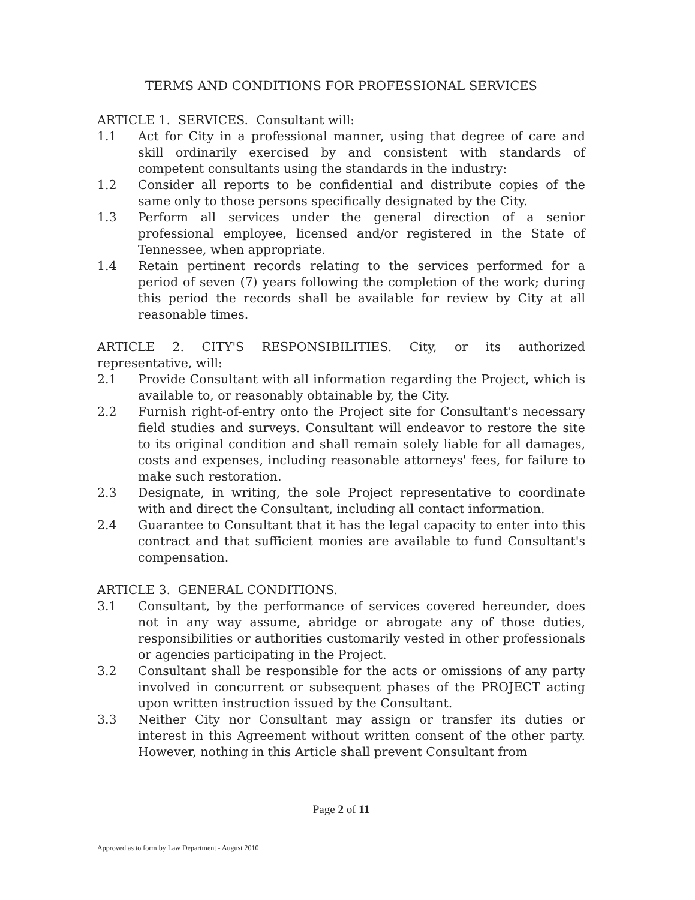TERMS AND CONDITIONS FOR PROFESSIONAL SERVICES
ARTICLE 1. SERVICES. Consultant will:
1.1 Act for City in a professional manner, using that degree of care and skill ordinarily exercised by and consistent with standards of competent consultants using the standards in the industry:
1.2 Consider all reports to be confidential and distribute copies of the same only to those persons specifically designated by the City.
1.3 Perform all services under the general direction of a senior professional employee, licensed and/or registered in the State of Tennessee, when appropriate.
1.4 Retain pertinent records relating to the services performed for a period of seven (7) years following the completion of the work; during this period the records shall be available for review by City at all reasonable times.
ARTICLE 2. CITY'S RESPONSIBILITIES. City, or its authorized representative, will:
2.1 Provide Consultant with all information regarding the Project, which is available to, or reasonably obtainable by, the City.
2.2 Furnish right-of-entry onto the Project site for Consultant's necessary field studies and surveys. Consultant will endeavor to restore the site to its original condition and shall remain solely liable for all damages, costs and expenses, including reasonable attorneys' fees, for failure to make such restoration.
2.3 Designate, in writing, the sole Project representative to coordinate with and direct the Consultant, including all contact information.
2.4 Guarantee to Consultant that it has the legal capacity to enter into this contract and that sufficient monies are available to fund Consultant's compensation.
ARTICLE 3. GENERAL CONDITIONS.
3.1 Consultant, by the performance of services covered hereunder, does not in any way assume, abridge or abrogate any of those duties, responsibilities or authorities customarily vested in other professionals or agencies participating in the Project.
3.2 Consultant shall be responsible for the acts or omissions of any party involved in concurrent or subsequent phases of the PROJECT acting upon written instruction issued by the Consultant.
3.3 Neither City nor Consultant may assign or transfer its duties or interest in this Agreement without written consent of the other party. However, nothing in this Article shall prevent Consultant from
Page 2 of 11
Approved as to form by Law Department - August 2010